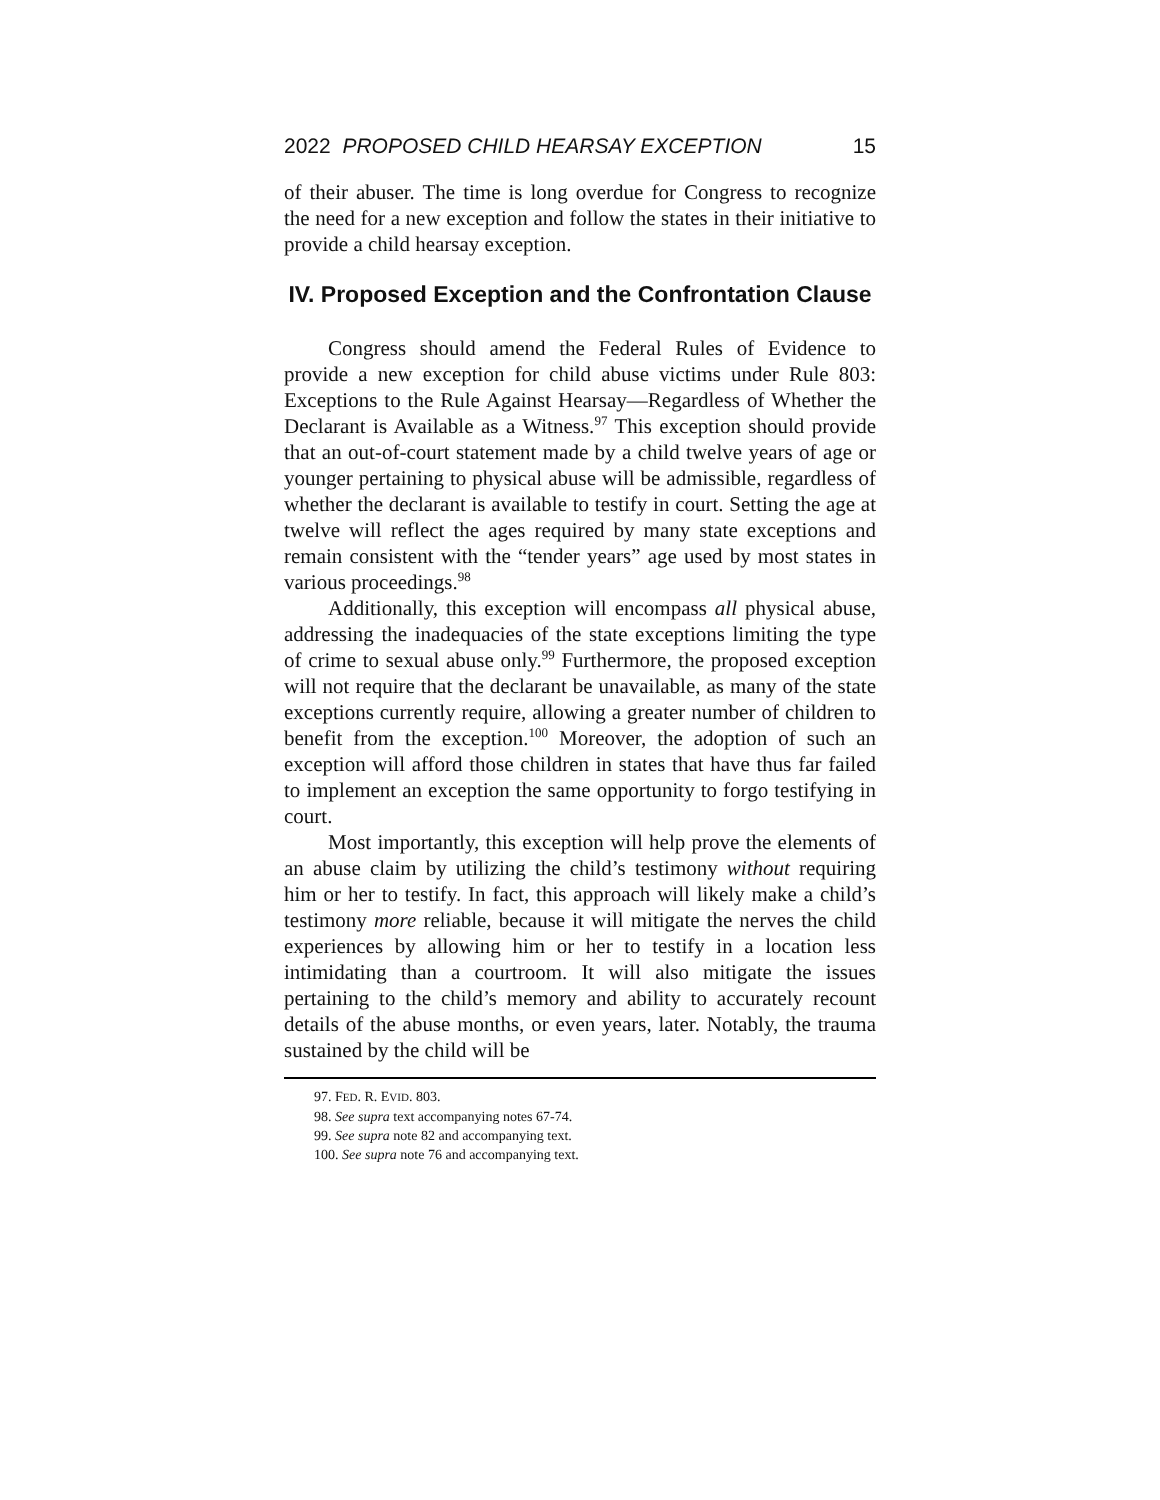2022 PROPOSED CHILD HEARSAY EXCEPTION 15
of their abuser. The time is long overdue for Congress to recognize the need for a new exception and follow the states in their initiative to provide a child hearsay exception.
IV. Proposed Exception and the Confrontation Clause
Congress should amend the Federal Rules of Evidence to provide a new exception for child abuse victims under Rule 803: Exceptions to the Rule Against Hearsay—Regardless of Whether the Declarant is Available as a Witness.<sup>97</sup> This exception should provide that an out-of-court statement made by a child twelve years of age or younger pertaining to physical abuse will be admissible, regardless of whether the declarant is available to testify in court. Setting the age at twelve will reflect the ages required by many state exceptions and remain consistent with the “tender years” age used by most states in various proceedings.<sup>98</sup>
Additionally, this exception will encompass all physical abuse, addressing the inadequacies of the state exceptions limiting the type of crime to sexual abuse only.<sup>99</sup> Furthermore, the proposed exception will not require that the declarant be unavailable, as many of the state exceptions currently require, allowing a greater number of children to benefit from the exception.<sup>100</sup> Moreover, the adoption of such an exception will afford those children in states that have thus far failed to implement an exception the same opportunity to forgo testifying in court.
Most importantly, this exception will help prove the elements of an abuse claim by utilizing the child’s testimony without requiring him or her to testify. In fact, this approach will likely make a child’s testimony more reliable, because it will mitigate the nerves the child experiences by allowing him or her to testify in a location less intimidating than a courtroom. It will also mitigate the issues pertaining to the child’s memory and ability to accurately recount details of the abuse months, or even years, later. Notably, the trauma sustained by the child will be
97. FED. R. EVID. 803.
98. See supra text accompanying notes 67-74.
99. See supra note 82 and accompanying text.
100. See supra note 76 and accompanying text.